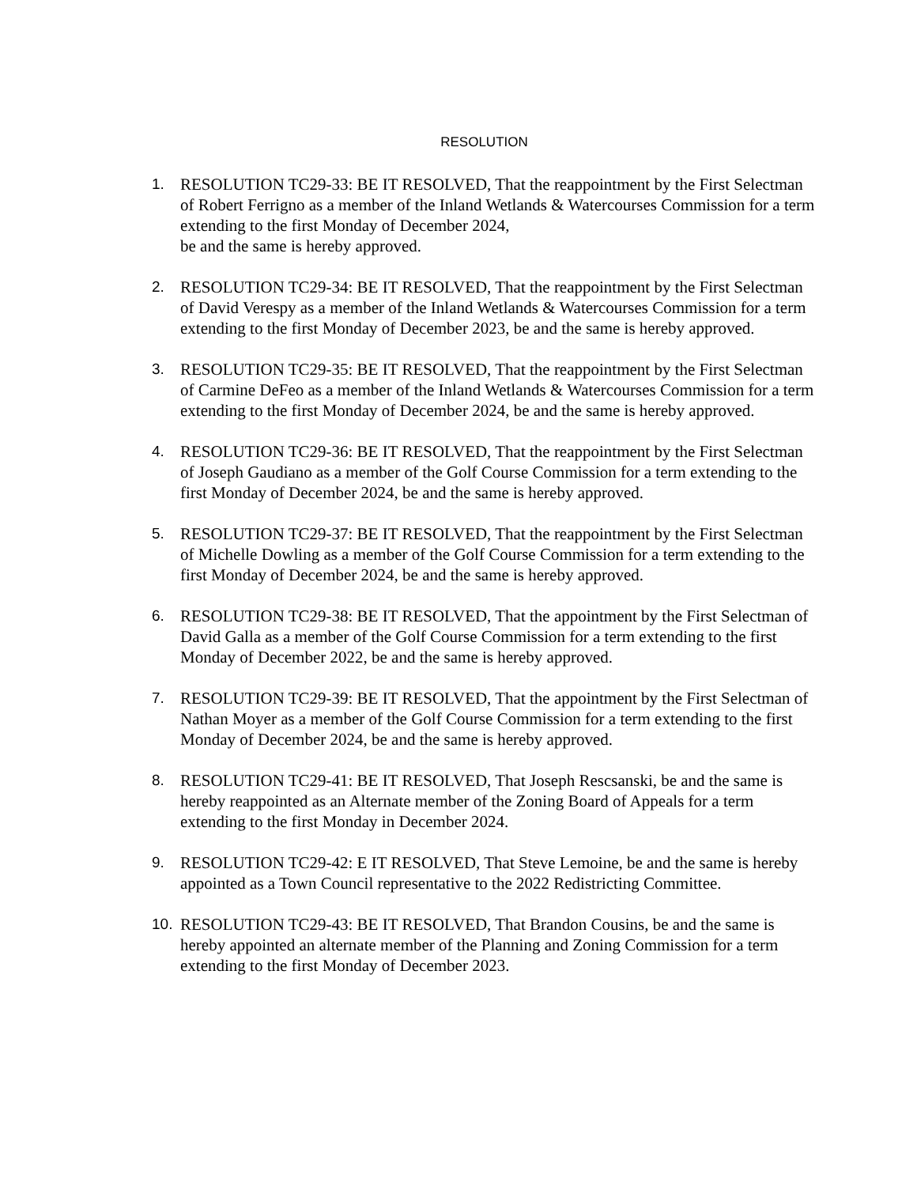RESOLUTION
1. RESOLUTION TC29-33: BE IT RESOLVED, That the reappointment by the First Selectman of Robert Ferrigno as a member of the Inland Wetlands & Watercourses Commission for a term extending to the first Monday of December 2024,
be and the same is hereby approved.
2. RESOLUTION TC29-34: BE IT RESOLVED, That the reappointment by the First Selectman of David Verespy as a member of the Inland Wetlands & Watercourses Commission for a term extending to the first Monday of December 2023, be and the same is hereby approved.
3. RESOLUTION TC29-35: BE IT RESOLVED, That the reappointment by the First Selectman of Carmine DeFeo as a member of the Inland Wetlands & Watercourses Commission for a term extending to the first Monday of December 2024, be and the same is hereby approved.
4. RESOLUTION TC29-36: BE IT RESOLVED, That the reappointment by the First Selectman of Joseph Gaudiano as a member of the Golf Course Commission for a term extending to the first Monday of December 2024, be and the same is hereby approved.
5. RESOLUTION TC29-37: BE IT RESOLVED, That the reappointment by the First Selectman of Michelle Dowling as a member of the Golf Course Commission for a term extending to the first Monday of December 2024, be and the same is hereby approved.
6. RESOLUTION TC29-38: BE IT RESOLVED, That the appointment by the First Selectman of David Galla as a member of the Golf Course Commission for a term extending to the first Monday of December 2022, be and the same is hereby approved.
7. RESOLUTION TC29-39: BE IT RESOLVED, That the appointment by the First Selectman of Nathan Moyer as a member of the Golf Course Commission for a term extending to the first Monday of December 2024, be and the same is hereby approved.
8. RESOLUTION TC29-41: BE IT RESOLVED, That Joseph Rescsanski, be and the same is hereby reappointed as an Alternate member of the Zoning Board of Appeals for a term extending to the first Monday in December 2024.
9. RESOLUTION TC29-42: E IT RESOLVED, That Steve Lemoine, be and the same is hereby appointed as a Town Council representative to the 2022 Redistricting Committee.
10. RESOLUTION TC29-43: BE IT RESOLVED, That Brandon Cousins, be and the same is hereby appointed an alternate member of the Planning and Zoning Commission for a term extending to the first Monday of December 2023.